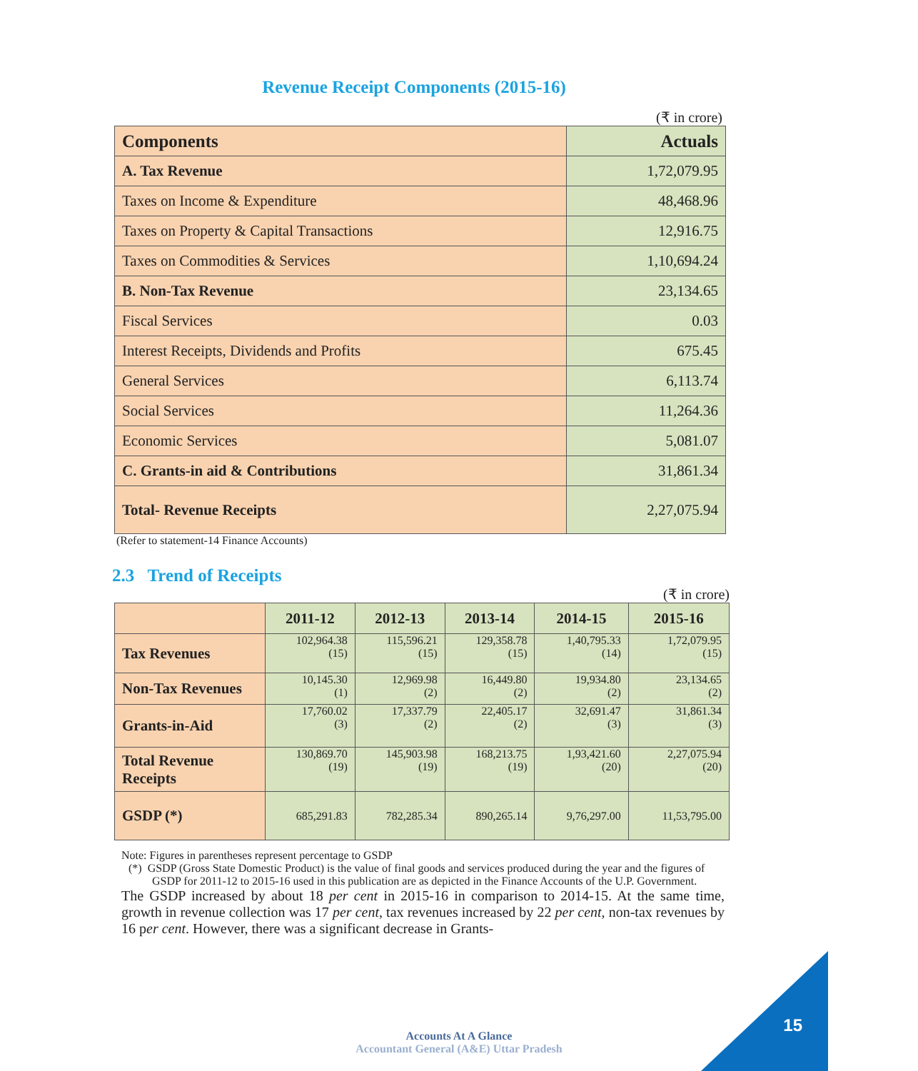Revenue Receipt Components (2015-16)
(₹ in crore)
| Components | Actuals |
| A. Tax Revenue | 1,72,079.95 |
| Taxes on Income & Expenditure | 48,468.96 |
| Taxes on Property & Capital Transactions | 12,916.75 |
| Taxes on Commodities & Services | 1,10,694.24 |
| B. Non-Tax Revenue | 23,134.65 |
| Fiscal Services | 0.03 |
| Interest Receipts, Dividends and Profits | 675.45 |
| General Services | 6,113.74 |
| Social Services | 11,264.36 |
| Economic Services | 5,081.07 |
| C. Grants-in aid & Contributions | 31,861.34 |
| Total- Revenue Receipts | 2,27,075.94 |
(Refer to statement-14 Finance Accounts)
2.3 Trend of Receipts
(₹ in crore)
| | 2011-12 | 2012-13 | 2013-14 | 2014-15 | 2015-16 |
| --- | --- | --- | --- | --- | --- |
| Tax Revenues | 102,964.38 (15) | 115,596.21 (15) | 129,358.78 (15) | 1,40,795.33 (14) | 1,72,079.95 (15) |
| Non-Tax Revenues | 10,145.30 (1) | 12,969.98 (2) | 16,449.80 (2) | 19,934.80 (2) | 23,134.65 (2) |
| Grants-in-Aid | 17,760.02 (3) | 17,337.79 (2) | 22,405.17 (2) | 32,691.47 (3) | 31,861.34 (3) |
| Total Revenue Receipts | 130,869.70 (19) | 145,903.98 (19) | 168,213.75 (19) | 1,93,421.60 (20) | 2,27,075.94 (20) |
| GSDP (*) | 685,291.83 | 782,285.34 | 890,265.14 | 9,76,297.00 | 11,53,795.00 |
Note: Figures in parentheses represent percentage to GSDP
(*) GSDP (Gross State Domestic Product) is the value of final goods and services produced during the year and the figures of GSDP for 2011-12 to 2015-16 used in this publication are as depicted in the Finance Accounts of the U.P. Government.
The GSDP increased by about 18 per cent in 2015-16 in comparison to 2014-15. At the same time, growth in revenue collection was 17 per cent, tax revenues increased by 22 per cent, non-tax revenues by 16 per cent. However, there was a significant decrease in Grants-
Accounts At A Glance
Accountant General (A&E) Uttar Pradesh
15